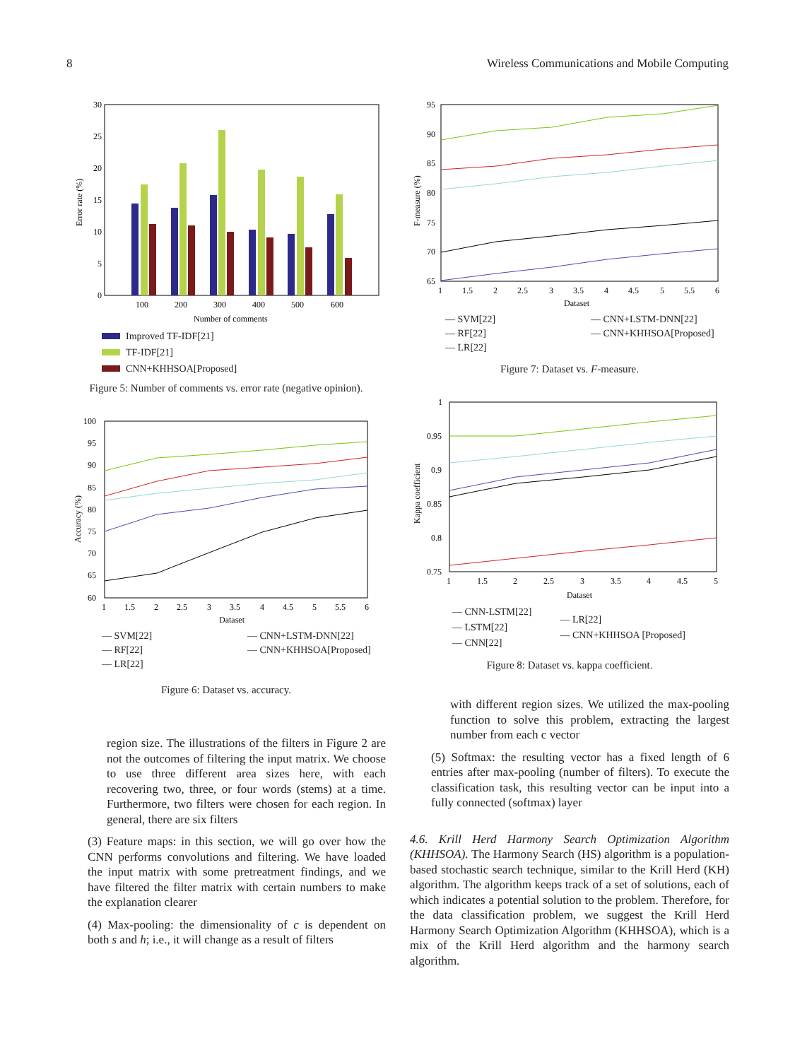8 Wireless Communications and Mobile Computing
30
25
20
15
10
5
0
Error rate (%)
100
200
300
400
500
600
Number of comments
Improved TF-IDF[21]
TF-IDF[21]
CNN+KHHSOA[Proposed]
Figure 5: Number of comments vs. error rate (negative opinion).
100
95
90
85
80
75
70
65
60
Accuracy (%)
1
1.5
2
2.5
3
3.5
4
4.5
5
5.5
6
Dataset
— SVM[22] — CNN+LSTM-DNN[22] — RF[22] — CNN+KHHSOA[Proposed] — LR[22]
Figure 6: Dataset vs. accuracy.
region size. The illustrations of the filters in Figure 2 are not the outcomes of filtering the input matrix. We choose to use three different area sizes here, with each recovering two, three, or four words (stems) at a time. Furthermore, two filters were chosen for each region. In general, there are six filters
(3) Feature maps: in this section, we will go over how the CNN performs convolutions and filtering. We have loaded the input matrix with some pretreatment findings, and we have filtered the filter matrix with certain numbers to make the explanation clearer
(4) Max-pooling: the dimensionality of c is dependent on both s and h; i.e., it will change as a result of filters
95
90
85
80
75
70
65
F-measure (%)
1
1.5
2
2.5
3
3.5
4
4.5
5
5.5
6
Dataset
— SVM[22] — CNN+LSTM-DNN[22] — RF[22] — CNN+KHHSOA[Proposed] — LR[22]
Figure 7: Dataset vs. F-measure.
1
0.95
0.9
0.85
0.8
0.75
Kappa coefficient
1
1.5
2
2.5
3
3.5
4
4.5
5
Dataset
— CNN-LSTM[22]
— LSTM[22]
— CNN[22]
— LR[22]
— CNN+KHHSOA [Proposed]
Figure 8: Dataset vs. kappa coefficient.
with different region sizes. We utilized the max-pooling function to solve this problem, extracting the largest number from each c vector
(5) Softmax: the resulting vector has a fixed length of 6 entries after max-pooling (number of filters). To execute the classification task, this resulting vector can be input into a fully connected (softmax) layer
4.6. Krill Herd Harmony Search Optimization Algorithm (KHHSOA). The Harmony Search (HS) algorithm is a population-based stochastic search technique, similar to the Krill Herd (KH) algorithm. The algorithm keeps track of a set of solutions, each of which indicates a potential solution to the problem. Therefore, for the data classification problem, we suggest the Krill Herd Harmony Search Optimization Algorithm (KHHSOA), which is a mix of the Krill Herd algorithm and the harmony search algorithm.